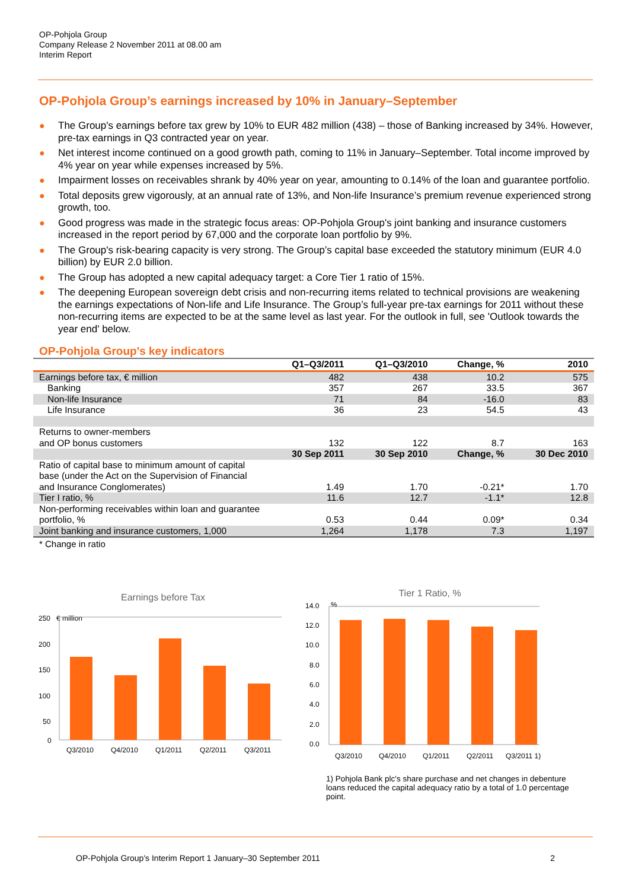OP-Pohjola Group
Company Release 2 November 2011 at 08.00 am
Interim Report
OP-Pohjola Group’s earnings increased by 10% in January–September
● The Group's earnings before tax grew by 10% to EUR 482 million (438) – those of Banking increased by 34%. However, pre-tax earnings in Q3 contracted year on year.
● Net interest income continued on a good growth path, coming to 11% in January–September. Total income improved by 4% year on year while expenses increased by 5%.
● Impairment losses on receivables shrank by 40% year on year, amounting to 0.14% of the loan and guarantee portfolio.
● Total deposits grew vigorously, at an annual rate of 13%, and Non-life Insurance’s premium revenue experienced strong growth, too.
● Good progress was made in the strategic focus areas: OP-Pohjola Group's joint banking and insurance customers increased in the report period by 67,000 and the corporate loan portfolio by 9%.
● The Group's risk-bearing capacity is very strong. The Group’s capital base exceeded the statutory minimum (EUR 4.0 billion) by EUR 2.0 billion.
● The Group has adopted a new capital adequacy target: a Core Tier 1 ratio of 15%.
● The deepening European sovereign debt crisis and non-recurring items related to technical provisions are weakening the earnings expectations of Non-life and Life Insurance. The Group’s full-year pre-tax earnings for 2011 without these non-recurring items are expected to be at the same level as last year. For the outlook in full, see 'Outlook towards the year end' below.
OP-Pohjola Group's key indicators
| | Q1–Q3/2011 | Q1–Q3/2010 | Change, % | 2010 |
| --- | --- | --- | --- | --- |
| Earnings before tax, € million | 482 | 438 | 10.2 | 575 |
| Banking | 357 | 267 | 33.5 | 367 |
| Non-life Insurance | 71 | 84 | -16.0 | 83 |
| Life Insurance | 36 | 23 | 54.5 | 43 |
| Returns to owner-members and OP bonus customers | 132 | 122 | 8.7 | 163 |
| | 30 Sep 2011 | 30 Sep 2010 | Change, % | 30 Dec 2010 |
| Ratio of capital base to minimum amount of capital base (under the Act on the Supervision of Financial and Insurance Conglomerates) | 1.49 | 1.70 | -0.21* | 1.70 |
| Tier I ratio, % | 11.6 | 12.7 | -1.1* | 12.8 |
| Non-performing receivables within loan and guarantee portfolio, % | 0.53 | 0.44 | 0.09* | 0.34 |
| Joint banking and insurance customers, 1,000 | 1,264 | 1,178 | 7.3 | 1,197 |
* Change in ratio
Earnings before Tax
€ million
250
200
150
100
50
0
Q3/2010
Q4/2010
Q1/2011
Q2/2011
Q3/2011
Tier 1 Ratio, %
14.0
%
12.0
10.0
8.0
6.0
4.0
2.0
0.0
Q3/2010
Q4/2010
Q1/2011
Q2/2011
Q3/2011 1)
1) Pohjola Bank plc's share purchase and net changes in debenture loans reduced the capital adequacy ratio by a total of 1.0 percentage point.
OP-Pohjola Group's Interim Report 1 January–30 September 2011 2